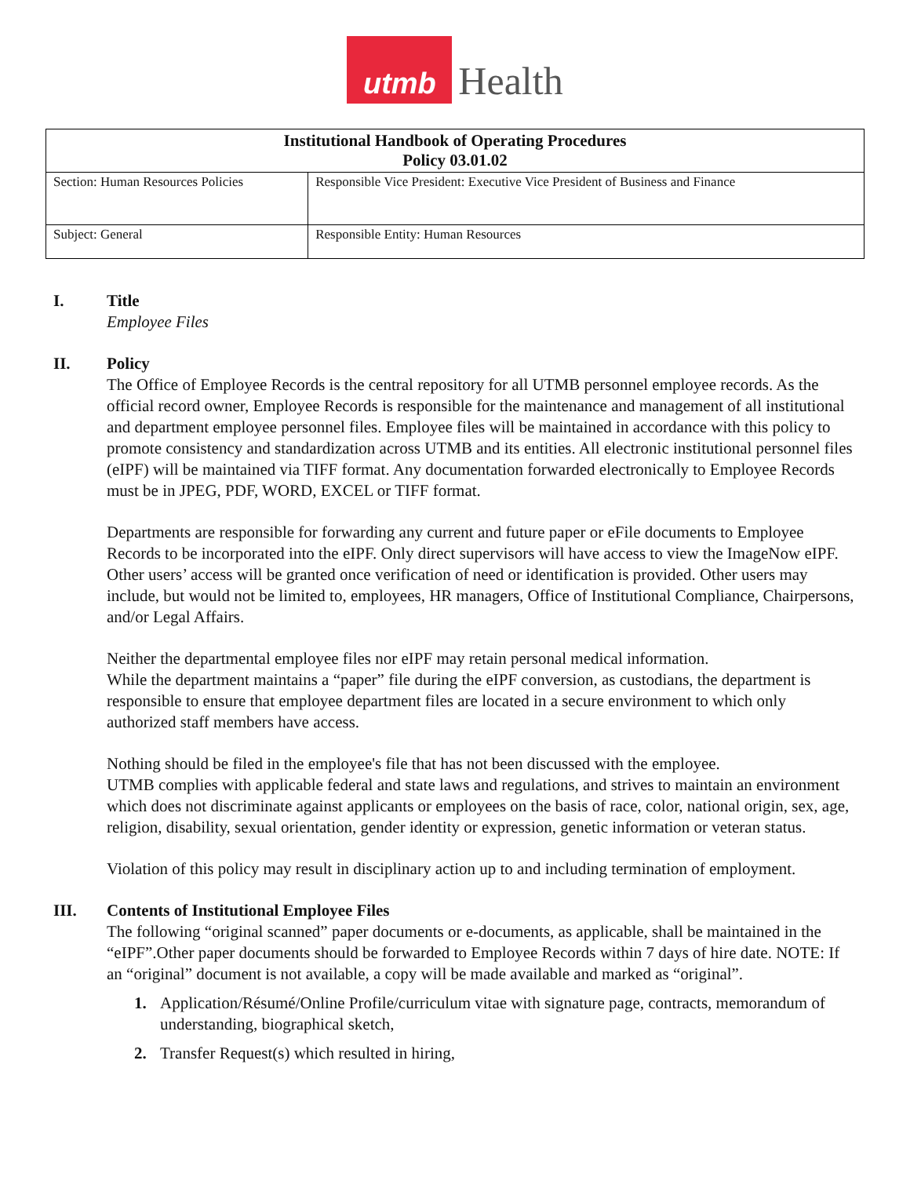utmb
Health
| Institutional Handbook of Operating Procedures Policy 03.01.02 | |
| --- | --- |
| Section: Human Resources Policies | Responsible Vice President: Executive Vice President of Business and Finance |
| Subject: General | Responsible Entity: Human Resources |
I. Title
Employee Files
II. Policy
The Office of Employee Records is the central repository for all UTMB personnel employee records. As the official record owner, Employee Records is responsible for the maintenance and management of all institutional and department employee personnel files. Employee files will be maintained in accordance with this policy to promote consistency and standardization across UTMB and its entities. All electronic institutional personnel files (eIPF) will be maintained via TIFF format. Any documentation forwarded electronically to Employee Records must be in JPEG, PDF, WORD, EXCEL or TIFF format.
Departments are responsible for forwarding any current and future paper or eFile documents to Employee Records to be incorporated into the eIPF. Only direct supervisors will have access to view the ImageNow eIPF. Other users’ access will be granted once verification of need or identification is provided. Other users may include, but would not be limited to, employees, HR managers, Office of Institutional Compliance, Chairpersons, and/or Legal Affairs.
Neither the departmental employee files nor eIPF may retain personal medical information.
While the department maintains a “paper” file during the eIPF conversion, as custodians, the department is responsible to ensure that employee department files are located in a secure environment to which only authorized staff members have access.
Nothing should be filed in the employee's file that has not been discussed with the employee.
UTMB complies with applicable federal and state laws and regulations, and strives to maintain an environment which does not discriminate against applicants or employees on the basis of race, color, national origin, sex, age, religion, disability, sexual orientation, gender identity or expression, genetic information or veteran status.
Violation of this policy may result in disciplinary action up to and including termination of employment.
III. Contents of Institutional Employee Files
The following “original scanned” paper documents or e-documents, as applicable, shall be maintained in the “eIPF”.Other paper documents should be forwarded to Employee Records within 7 days of hire date. NOTE: If an “original” document is not available, a copy will be made available and marked as “original”.
1. Application/Résumé/Online Profile/curriculum vitae with signature page, contracts, memorandum of understanding, biographical sketch,
2. Transfer Request(s) which resulted in hiring,